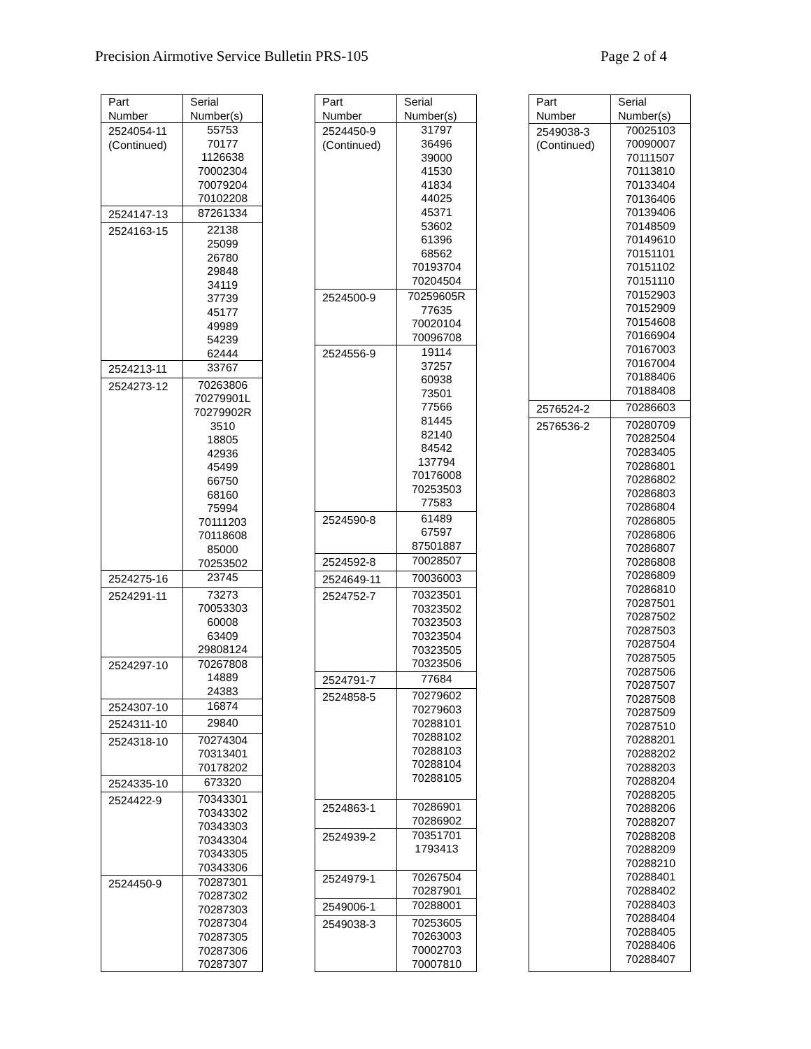Precision Airmotive Service Bulletin PRS-105 Page 2 of 4
| Part Number | Serial Number(s) |
| --- | --- |
| 2524054-11 (Continued) | 55753 70177 1126638 70002304 70079204 70102208 |
| 2524147-13 | 87261334 |
| 2524163-15 | 22138 25099 26780 29848 34119 37739 45177 49989 54239 62444 |
| 2524213-11 | 33767 |
| 2524273-12 | 70263806 70279901L 70279902R 3510 18805 42936 45499 66750 68160 75994 70111203 70118608 85000 70253502 |
| 2524275-16 | 23745 |
| 2524291-11 | 73273 70053303 60008 63409 29808124 |
| 2524297-10 | 70267808 14889 24383 |
| 2524307-10 | 16874 |
| 2524311-10 | 29840 |
| 2524318-10 | 70274304 70313401 70178202 |
| 2524335-10 | 673320 |
| 2524422-9 | 70343301 70343302 70343303 70343304 70343305 70343306 |
| 2524450-9 | 70287301 70287302 70287303 70287304 70287305 70287306 70287307 |
| Part Number | Serial Number(s) |
| --- | --- |
| 2524450-9 (Continued) | 31797 36496 39000 41530 41834 44025 45371 53602 61396 68562 70193704 70204504 |
| 2524500-9 | 70259605R 77635 70020104 70096708 |
| 2524556-9 | 19114 37257 60938 73501 77566 81445 82140 84542 137794 70176008 70253503 77583 |
| 2524590-8 | 61489 67597 87501887 |
| 2524592-8 | 70028507 |
| 2524649-11 | 70036003 |
| 2524752-7 | 70323501 70323502 70323503 70323504 70323505 70323506 |
| 2524791-7 | 77684 |
| 2524858-5 | 70279602 70279603 70288101 70288102 70288103 70288104 70288105 |
| 2524863-1 | 70286901 70286902 |
| 2524939-2 | 70351701 1793413 |
| 2524979-1 | 70267504 70287901 |
| 2549006-1 | 70288001 |
| 2549038-3 | 70253605 70263003 70002703 70007810 |
| Part Number | Serial Number(s) |
| --- | --- |
| 2549038-3 (Continued) | 70025103 70090007 70111507 70113810 70133404 70136406 70139406 70148509 70149610 70151101 70151102 70151110 70152903 70152909 70154608 70166904 70167003 70167004 70188406 70188408 |
| 2576524-2 | 70286603 |
| 2576536-2 | 70280709 70282504 70283405 70286801 70286802 70286803 70286804 70286805 70286806 70286807 70286808 70286809 70286810 70287501 70287502 70287503 70287504 70287505 70287506 70287507 70287508 70287509 70287510 70288201 70288202 70288203 70288204 70288205 70288206 70288207 70288208 70288209 70288210 70288401 70288402 70288403 70288404 70288405 70288406 70288407 |